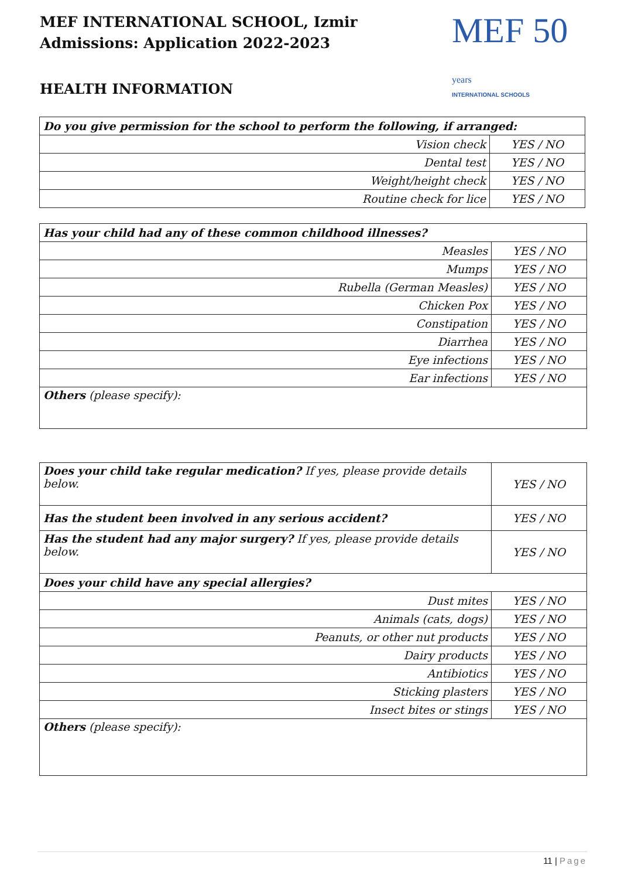MEF INTERNATIONAL SCHOOL, Izmir
Admissions: Application 2022-2023
MEF 50 years
INTERNATIONAL SCHOOLS
HEALTH INFORMATION
| Do you give permission for the school to perform the following, if arranged: | |
| Vision check | YES / NO |
| Dental test | YES / NO |
| Weight/height check | YES / NO |
| Routine check for lice | YES / NO |
| Has your child had any of these common childhood illnesses? | |
| Measles | YES / NO |
| Mumps | YES / NO |
| Rubella (German Measles) | YES / NO |
| Chicken Pox | YES / NO |
| Constipation | YES / NO |
| Diarrhea | YES / NO |
| Eye infections | YES / NO |
| Ear infections | YES / NO |
| Others (please specify): | |
| Does your child take regular medication? If yes, please provide details below. | YES / NO |
| Has the student been involved in any serious accident? | YES / NO |
| Has the student had any major surgery? If yes, please provide details below. | YES / NO |
| Does your child have any special allergies? | |
| Dust mites | YES / NO |
| Animals (cats, dogs) | YES / NO |
| Peanuts, or other nut products | YES / NO |
| Dairy products | YES / NO |
| Antibiotics | YES / NO |
| Sticking plasters | YES / NO |
| Insect bites or stings | YES / NO |
| Others (please specify): | |
11 | Page